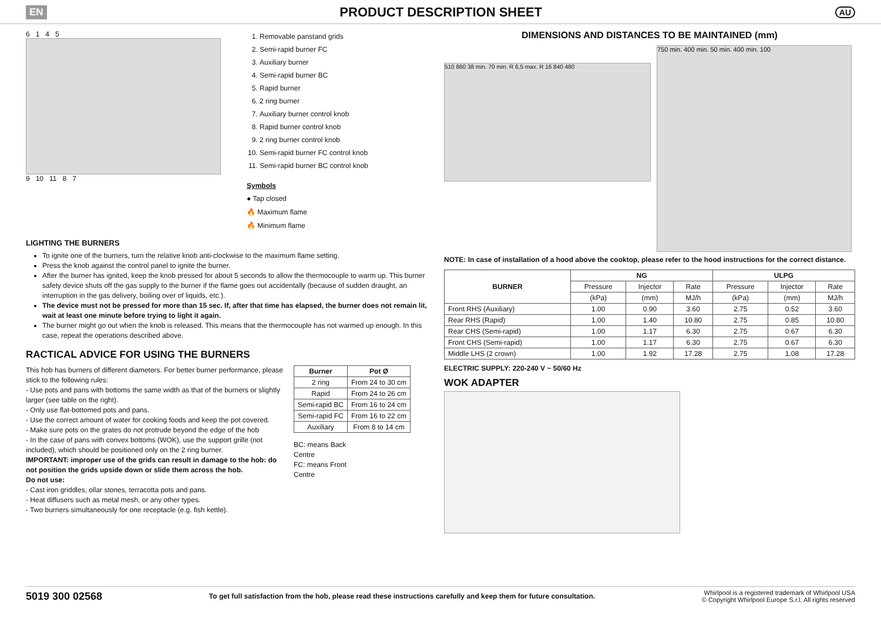EN PRODUCT DESCRIPTION SHEET AU
6 1 4 5
9 10 11 8 7
1. Removable panstand grids
2. Semi-rapid burner FC
3. Auxiliary burner
4. Semi-rapid burner BC
5. Rapid burner
6. 2 ring burner
7. Auxiliary burner control knob
8. Rapid burner control knob
9. 2 ring burner control knob
10. Semi-rapid burner FC control knob
11. Semi-rapid burner BC control knob
Symbols
● Tap closed
🔥 Maximum flame
🔥 Minimum flame
LIGHTING THE BURNERS
To ignite one of the burners, turn the relative knob anti-clockwise to the maximum flame setting.
Press the knob against the control panel to ignite the burner.
After the burner has ignited, keep the knob pressed for about 5 seconds to allow the thermocouple to warm up. This burner safety device shuts off the gas supply to the burner if the flame goes out accidentally (because of sudden draught, an interruption in the gas delivery, boiling over of liquids, etc.).
The device must not be pressed for more than 15 sec. If, after that time has elapsed, the burner does not remain lit, wait at least one minute before trying to light it again.
The burner might go out when the knob is released. This means that the thermocouple has not warmed up enough. In this case, repeat the operations described above.
RACTICAL ADVICE FOR USING THE BURNERS
This hob has burners of different diameters. For better burner performance, please stick to the following rules:
- Use pots and pans with bottoms the same width as that of the burners or slightly larger (see table on the right).
- Only use flat-bottomed pots and pans.
- Use the correct amount of water for cooking foods and keep the pot covered.
- Make sure pots on the grates do not protrude beyond the edge of the hob
- In the case of pans with convex bottoms (WOK), use the support grille (not included), which should be positioned only on the 2 ring burner.
IMPORTANT: improper use of the grids can result in damage to the hob: do not position the grids upside down or slide them across the hob.
Do not use:
- Cast iron griddles, ollar stones, terracotta pots and pans.
- Heat diffusers such as metal mesh, or any other types.
- Two burners simultaneously for one receptacle (e.g. fish kettle).
| Burner | Pot Ø |
| --- | --- |
| 2 ring | From 24 to 30 cm |
| Rapid | From 24 to 26 cm |
| Semi-rapid BC | From 16 to 24 cm |
| Semi-rapid FC | From 16 to 22 cm |
| Auxiliary | From 8 to 14 cm |
BC: means Back
Centre
FC: means Front
Centre
DIMENSIONS AND DISTANCES TO BE MAINTAINED (mm)
510 860 38 min. 70 min. R 6,5 max. R 16 840 480
750 min. 400 min. 50 min. 400 min. 100
NOTE: In case of installation of a hood above the cooktop, please refer to the hood instructions for the correct distance.
| BURNER | NG | | | ULPG | | |
| --- | --- | --- | --- | --- | --- | --- |
| | Pressure | Injector | Rate | Pressure | Injector | Rate |
| | (kPa) | (mm) | MJ/h | (kPa) | (mm) | MJ/h |
| Front RHS (Auxiliary) | 1.00 | 0.90 | 3.60 | 2.75 | 0.52 | 3.60 |
| Rear RHS (Rapid) | 1.00 | 1.40 | 10.80 | 2.75 | 0.85 | 10.80 |
| Rear CHS (Semi-rapid) | 1.00 | 1.17 | 6.30 | 2.75 | 0.67 | 6.30 |
| Front CHS (Semi-rapid) | 1.00 | 1.17 | 6.30 | 2.75 | 0.67 | 6.30 |
| Middle LHS (2 crown) | 1.00 | 1.92 | 17.28 | 2.75 | 1.08 | 17.28 |
ELECTRIC SUPPLY: 220-240 V ~ 50/60 Hz
WOK ADAPTER
5019 300 02568 To get full satisfaction from the hob, please read these instructions carefully and keep them for future consultation. Whirlpool is a registered trademark of Whirlpool USA
© Copyright Whirlpool Europe S.r.l. All rights reserved